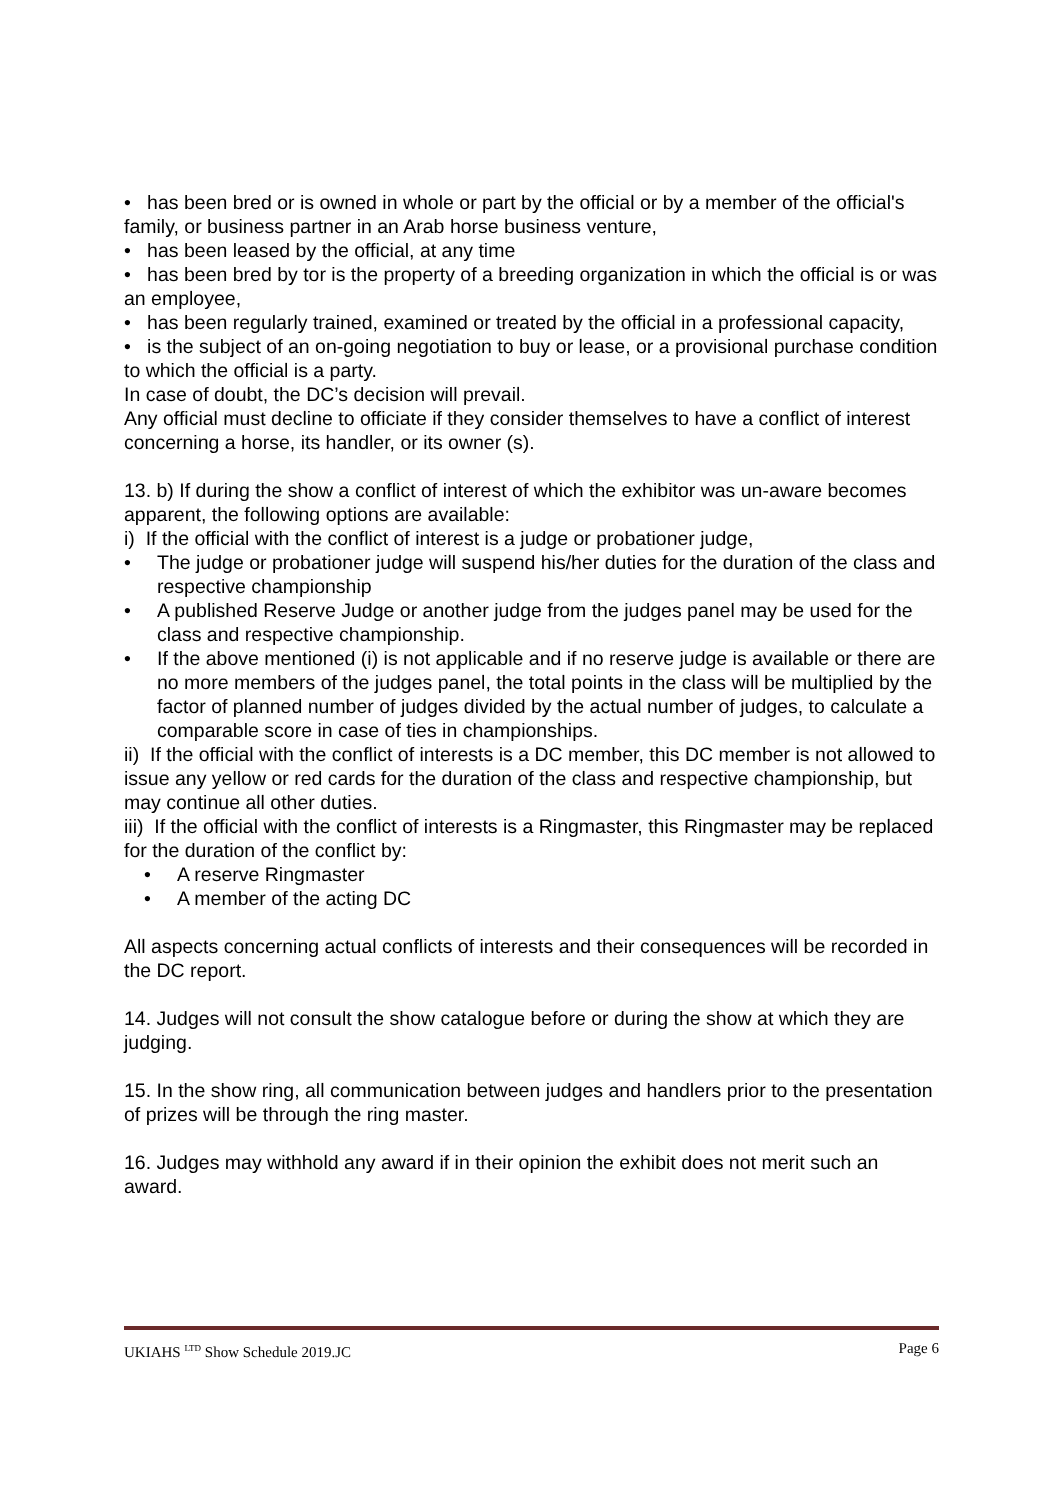• has been bred or is owned in whole or part by the official or by a member of the official's family, or business partner in an Arab horse business venture,
• has been leased by the official, at any time
• has been bred by tor is the property of a breeding organization in which the official is or was an employee,
• has been regularly trained, examined or treated by the official in a professional capacity,
• is the subject of an on-going negotiation to buy or lease, or a provisional purchase condition to which the official is a party.
In case of doubt, the DC’s decision will prevail.
Any official must decline to officiate if they consider themselves to have a conflict of interest concerning a horse, its handler, or its owner (s).
13. b) If during the show a conflict of interest of which the exhibitor was un-aware becomes apparent, the following options are available:
i) If the official with the conflict of interest is a judge or probationer judge,
• The judge or probationer judge will suspend his/her duties for the duration of the class and respective championship
• A published Reserve Judge or another judge from the judges panel may be used for the class and respective championship.
• If the above mentioned (i) is not applicable and if no reserve judge is available or there are no more members of the judges panel, the total points in the class will be multiplied by the factor of planned number of judges divided by the actual number of judges, to calculate a comparable score in case of ties in championships.
ii) If the official with the conflict of interests is a DC member, this DC member is not allowed to issue any yellow or red cards for the duration of the class and respective championship, but may continue all other duties.
iii) If the official with the conflict of interests is a Ringmaster, this Ringmaster may be replaced for the duration of the conflict by:
• A reserve Ringmaster
• A member of the acting DC
All aspects concerning actual conflicts of interests and their consequences will be recorded in the DC report.
14. Judges will not consult the show catalogue before or during the show at which they are judging.
15. In the show ring, all communication between judges and handlers prior to the presentation of prizes will be through the ring master.
16. Judges may withhold any award if in their opinion the exhibit does not merit such an award.
UKIAHS <sup>LTD</sup> Show Schedule 2019.JC Page 6